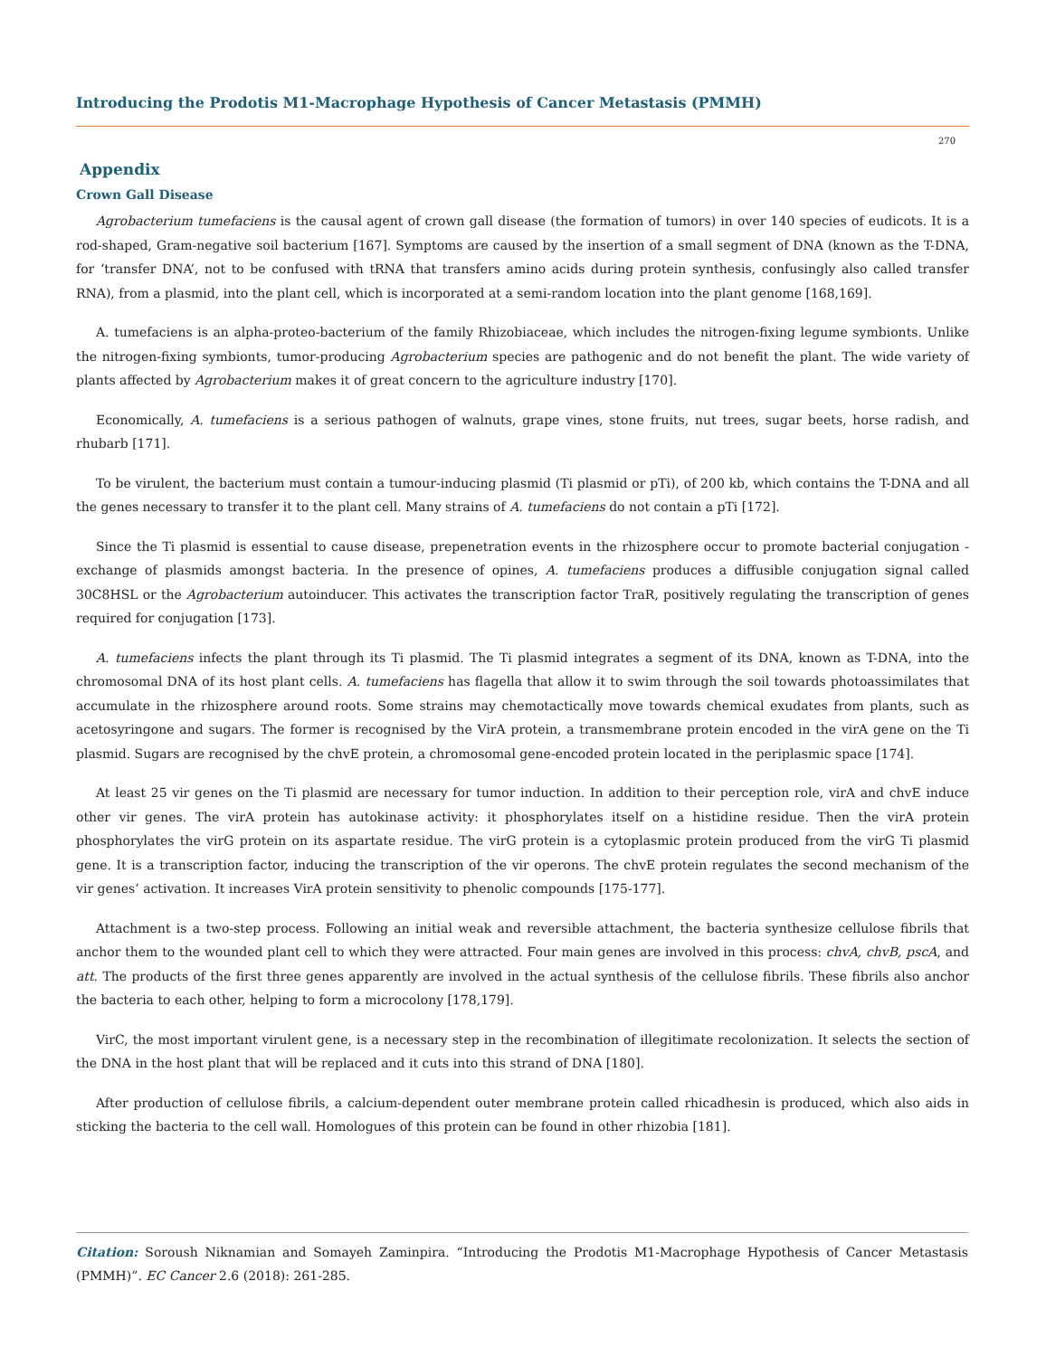Introducing the Prodotis M1-Macrophage Hypothesis of Cancer Metastasis (PMMH)
270
Appendix
Crown Gall Disease
Agrobacterium tumefaciens is the causal agent of crown gall disease (the formation of tumors) in over 140 species of eudicots. It is a rod-shaped, Gram-negative soil bacterium [167]. Symptoms are caused by the insertion of a small segment of DNA (known as the T-DNA, for ‘transfer DNA’, not to be confused with tRNA that transfers amino acids during protein synthesis, confusingly also called transfer RNA), from a plasmid, into the plant cell, which is incorporated at a semi-random location into the plant genome [168,169].
A. tumefaciens is an alpha-proteo-bacterium of the family Rhizobiaceae, which includes the nitrogen-fixing legume symbionts. Unlike the nitrogen-fixing symbionts, tumor-producing Agrobacterium species are pathogenic and do not benefit the plant. The wide variety of plants affected by Agrobacterium makes it of great concern to the agriculture industry [170].
Economically, A. tumefaciens is a serious pathogen of walnuts, grape vines, stone fruits, nut trees, sugar beets, horse radish, and rhubarb [171].
To be virulent, the bacterium must contain a tumour-inducing plasmid (Ti plasmid or pTi), of 200 kb, which contains the T-DNA and all the genes necessary to transfer it to the plant cell. Many strains of A. tumefaciens do not contain a pTi [172].
Since the Ti plasmid is essential to cause disease, prepenetration events in the rhizosphere occur to promote bacterial conjugation - exchange of plasmids amongst bacteria. In the presence of opines, A. tumefaciens produces a diffusible conjugation signal called 30C8HSL or the Agrobacterium autoinducer. This activates the transcription factor TraR, positively regulating the transcription of genes required for conjugation [173].
A. tumefaciens infects the plant through its Ti plasmid. The Ti plasmid integrates a segment of its DNA, known as T-DNA, into the chromosomal DNA of its host plant cells. A. tumefaciens has flagella that allow it to swim through the soil towards photoassimilates that accumulate in the rhizosphere around roots. Some strains may chemotactically move towards chemical exudates from plants, such as acetosyringone and sugars. The former is recognised by the VirA protein, a transmembrane protein encoded in the virA gene on the Ti plasmid. Sugars are recognised by the chvE protein, a chromosomal gene-encoded protein located in the periplasmic space [174].
At least 25 vir genes on the Ti plasmid are necessary for tumor induction. In addition to their perception role, virA and chvE induce other vir genes. The virA protein has autokinase activity: it phosphorylates itself on a histidine residue. Then the virA protein phosphorylates the virG protein on its aspartate residue. The virG protein is a cytoplasmic protein produced from the virG Ti plasmid gene. It is a transcription factor, inducing the transcription of the vir operons. The chvE protein regulates the second mechanism of the vir genes’ activation. It increases VirA protein sensitivity to phenolic compounds [175-177].
Attachment is a two-step process. Following an initial weak and reversible attachment, the bacteria synthesize cellulose fibrils that anchor them to the wounded plant cell to which they were attracted. Four main genes are involved in this process: chvA, chvB, pscA, and att. The products of the first three genes apparently are involved in the actual synthesis of the cellulose fibrils. These fibrils also anchor the bacteria to each other, helping to form a microcolony [178,179].
VirC, the most important virulent gene, is a necessary step in the recombination of illegitimate recolonization. It selects the section of the DNA in the host plant that will be replaced and it cuts into this strand of DNA [180].
After production of cellulose fibrils, a calcium-dependent outer membrane protein called rhicadhesin is produced, which also aids in sticking the bacteria to the cell wall. Homologues of this protein can be found in other rhizobia [181].
Citation: Soroush Niknamian and Somayeh Zaminpira. “Introducing the Prodotis M1-Macrophage Hypothesis of Cancer Metastasis (PMMH)”. EC Cancer 2.6 (2018): 261-285.